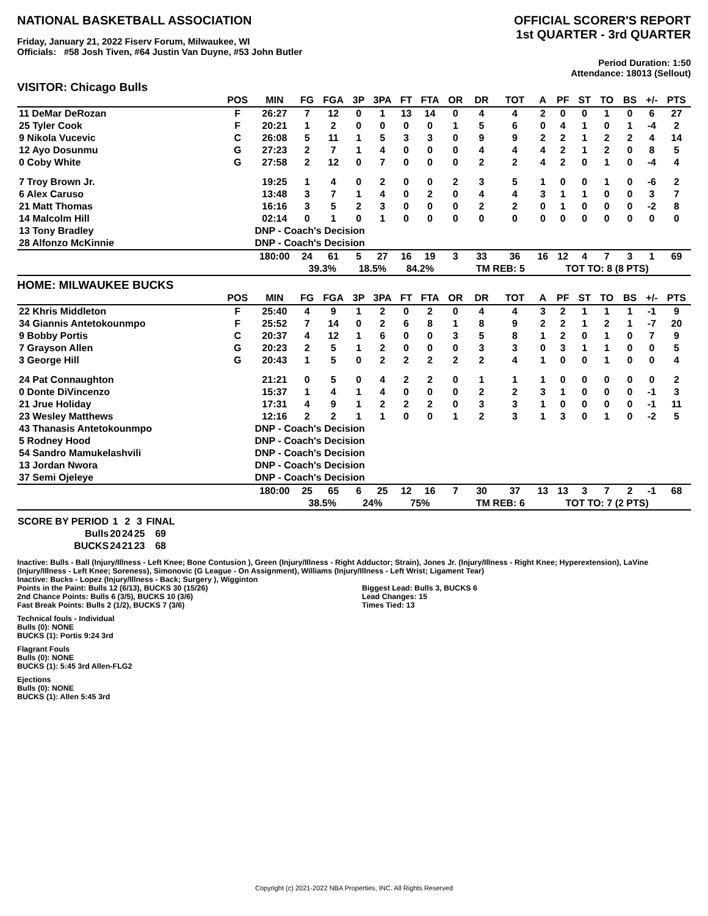NATIONAL BASKETBALL ASSOCIATION
Friday, January 21, 2022 Fiserv Forum, Milwaukee, WI
Officials: #58 Josh Tiven, #64 Justin Van Duyne, #53 John Butler
OFFICIAL SCORER'S REPORT
1st QUARTER - 3rd QUARTER
Period Duration: 1:50
Attendance: 18013 (Sellout)
VISITOR: Chicago Bulls
| | POS | MIN | FG | FGA | 3P | 3PA | FT | FTA | OR | DR | TOT | A | PF | ST | TO | BS | +/- | PTS |
| --- | --- | --- | --- | --- | --- | --- | --- | --- | --- | --- | --- | --- | --- | --- | --- | --- | --- | --- |
| 11 DeMar DeRozan | F | 26:27 | 7 | 12 | 0 | 1 | 13 | 14 | 0 | 4 | 4 | 2 | 0 | 0 | 1 | 0 | 6 | 27 |
| 25 Tyler Cook | F | 20:21 | 1 | 2 | 0 | 0 | 0 | 0 | 1 | 5 | 6 | 0 | 4 | 1 | 0 | 1 | -4 | 2 |
| 9 Nikola Vucevic | C | 26:08 | 5 | 11 | 1 | 5 | 3 | 3 | 0 | 9 | 9 | 2 | 2 | 1 | 2 | 2 | 4 | 14 |
| 12 Ayo Dosunmu | G | 27:23 | 2 | 7 | 1 | 4 | 0 | 0 | 0 | 4 | 4 | 4 | 2 | 1 | 2 | 0 | 8 | 5 |
| 0 Coby White | G | 27:58 | 2 | 12 | 0 | 7 | 0 | 0 | 0 | 2 | 2 | 4 | 2 | 0 | 1 | 0 | -4 | 4 |
| 7 Troy Brown Jr. | | 19:25 | 1 | 4 | 0 | 2 | 0 | 0 | 2 | 3 | 5 | 1 | 0 | 0 | 1 | 0 | -6 | 2 |
| 6 Alex Caruso | | 13:48 | 3 | 7 | 1 | 4 | 0 | 2 | 0 | 4 | 4 | 3 | 1 | 1 | 0 | 0 | 3 | 7 |
| 21 Matt Thomas | | 16:16 | 3 | 5 | 2 | 3 | 0 | 0 | 0 | 2 | 2 | 0 | 1 | 0 | 0 | 0 | -2 | 8 |
| 14 Malcolm Hill | | 02:14 | 0 | 1 | 0 | 1 | 0 | 0 | 0 | 0 | 0 | 0 | 0 | 0 | 0 | 0 | 0 | 0 |
| 13 Tony Bradley | | DNP - Coach's Decision | | | | | | | | | | | | | | | | |
| 28 Alfonzo McKinnie | | DNP - Coach's Decision | | | | | | | | | | | | | | | | |
| | | 180:00 | 24 | 61 | 5 | 27 | 16 | 19 | 3 | 33 | 36 | 16 | 12 | 4 | 7 | 3 | 1 | 69 |
| | | | 39.3% | | 18.5% | | 84.2% | | | TM REB: 5 | | | TOT TO: 8 (8 PTS) | | | | | |
HOME: MILWAUKEE BUCKS
| | POS | MIN | FG | FGA | 3P | 3PA | FT | FTA | OR | DR | TOT | A | PF | ST | TO | BS | +/- | PTS |
| --- | --- | --- | --- | --- | --- | --- | --- | --- | --- | --- | --- | --- | --- | --- | --- | --- | --- | --- |
| 22 Khris Middleton | F | 25:40 | 4 | 9 | 1 | 2 | 0 | 2 | 0 | 4 | 4 | 3 | 2 | 1 | 1 | 1 | -1 | 9 |
| 34 Giannis Antetokounmpo | F | 25:52 | 7 | 14 | 0 | 2 | 6 | 8 | 1 | 8 | 9 | 2 | 2 | 1 | 2 | 1 | -7 | 20 |
| 9 Bobby Portis | C | 20:37 | 4 | 12 | 1 | 6 | 0 | 0 | 3 | 5 | 8 | 1 | 2 | 0 | 1 | 0 | 7 | 9 |
| 7 Grayson Allen | G | 20:23 | 2 | 5 | 1 | 2 | 0 | 0 | 0 | 3 | 3 | 0 | 3 | 1 | 1 | 0 | 0 | 5 |
| 3 George Hill | G | 20:43 | 1 | 5 | 0 | 2 | 2 | 2 | 2 | 2 | 4 | 1 | 0 | 0 | 1 | 0 | 0 | 4 |
| 24 Pat Connaughton | | 21:21 | 0 | 5 | 0 | 4 | 2 | 2 | 0 | 1 | 1 | 1 | 0 | 0 | 0 | 0 | 0 | 2 |
| 0 Donte DiVincenzo | | 15:37 | 1 | 4 | 1 | 4 | 0 | 0 | 0 | 2 | 2 | 3 | 1 | 0 | 0 | 0 | -1 | 3 |
| 21 Jrue Holiday | | 17:31 | 4 | 9 | 1 | 2 | 2 | 2 | 0 | 3 | 3 | 1 | 0 | 0 | 0 | 0 | -1 | 11 |
| 23 Wesley Matthews | | 12:16 | 2 | 2 | 1 | 1 | 0 | 0 | 1 | 2 | 3 | 1 | 3 | 0 | 1 | 0 | -2 | 5 |
| 43 Thanasis Antetokounmpo | | DNP - Coach's Decision | | | | | | | | | | | | | | | | |
| 5 Rodney Hood | | DNP - Coach's Decision | | | | | | | | | | | | | | | | |
| 54 Sandro Mamukelashvili | | DNP - Coach's Decision | | | | | | | | | | | | | | | | |
| 13 Jordan Nwora | | DNP - Coach's Decision | | | | | | | | | | | | | | | | |
| 37 Semi Ojeleye | | DNP - Coach's Decision | | | | | | | | | | | | | | | | |
| | | 180:00 | 25 | 65 | 6 | 25 | 12 | 16 | 7 | 30 | 37 | 13 | 13 | 3 | 7 | 2 | -1 | 68 |
| | | | 38.5% | | 24% | | 75% | | | TM REB: 6 | | | TOT TO: 7 (2 PTS) | | | | | |
| SCORE BY PERIOD | 1 | 2 | 3 | FINAL |
| Bulls | 20 | 24 | 25 | 69 |
| BUCKS | 24 | 21 | 23 | 68 |
Inactive: Bulls - Ball (Injury/Illness - Left Knee; Bone Contusion ), Green (Injury/Illness - Right Adductor; Strain), Jones Jr. (Injury/Illness - Right Knee; Hyperextension), LaVine (Injury/Illness - Left Knee; Soreness), Simonovic (G League - On Assignment), Williams (Injury/Illness - Left Wrist; Ligament Tear)
Inactive: Bucks - Lopez (Injury/Illness - Back; Surgery ), Wigginton
Points in the Paint: Bulls 12 (6/13), BUCKS 30 (15/26)
2nd Chance Points: Bulls 6 (3/5), BUCKS 10 (3/6)
Fast Break Points: Bulls 2 (1/2), BUCKS 7 (3/6)
Biggest Lead: Bulls 3, BUCKS 6
Lead Changes: 15
Times Tied: 13
Technical fouls - Individual
Bulls (0): NONE
BUCKS (1): Portis 9:24 3rd
Flagrant Fouls
Bulls (0): NONE
BUCKS (1): 5:45 3rd Allen-FLG2
Ejections
Bulls (0): NONE
BUCKS (1): Allen 5:45 3rd
Copyright (c) 2021-2022 NBA Properties, INC. All Rights Reserved